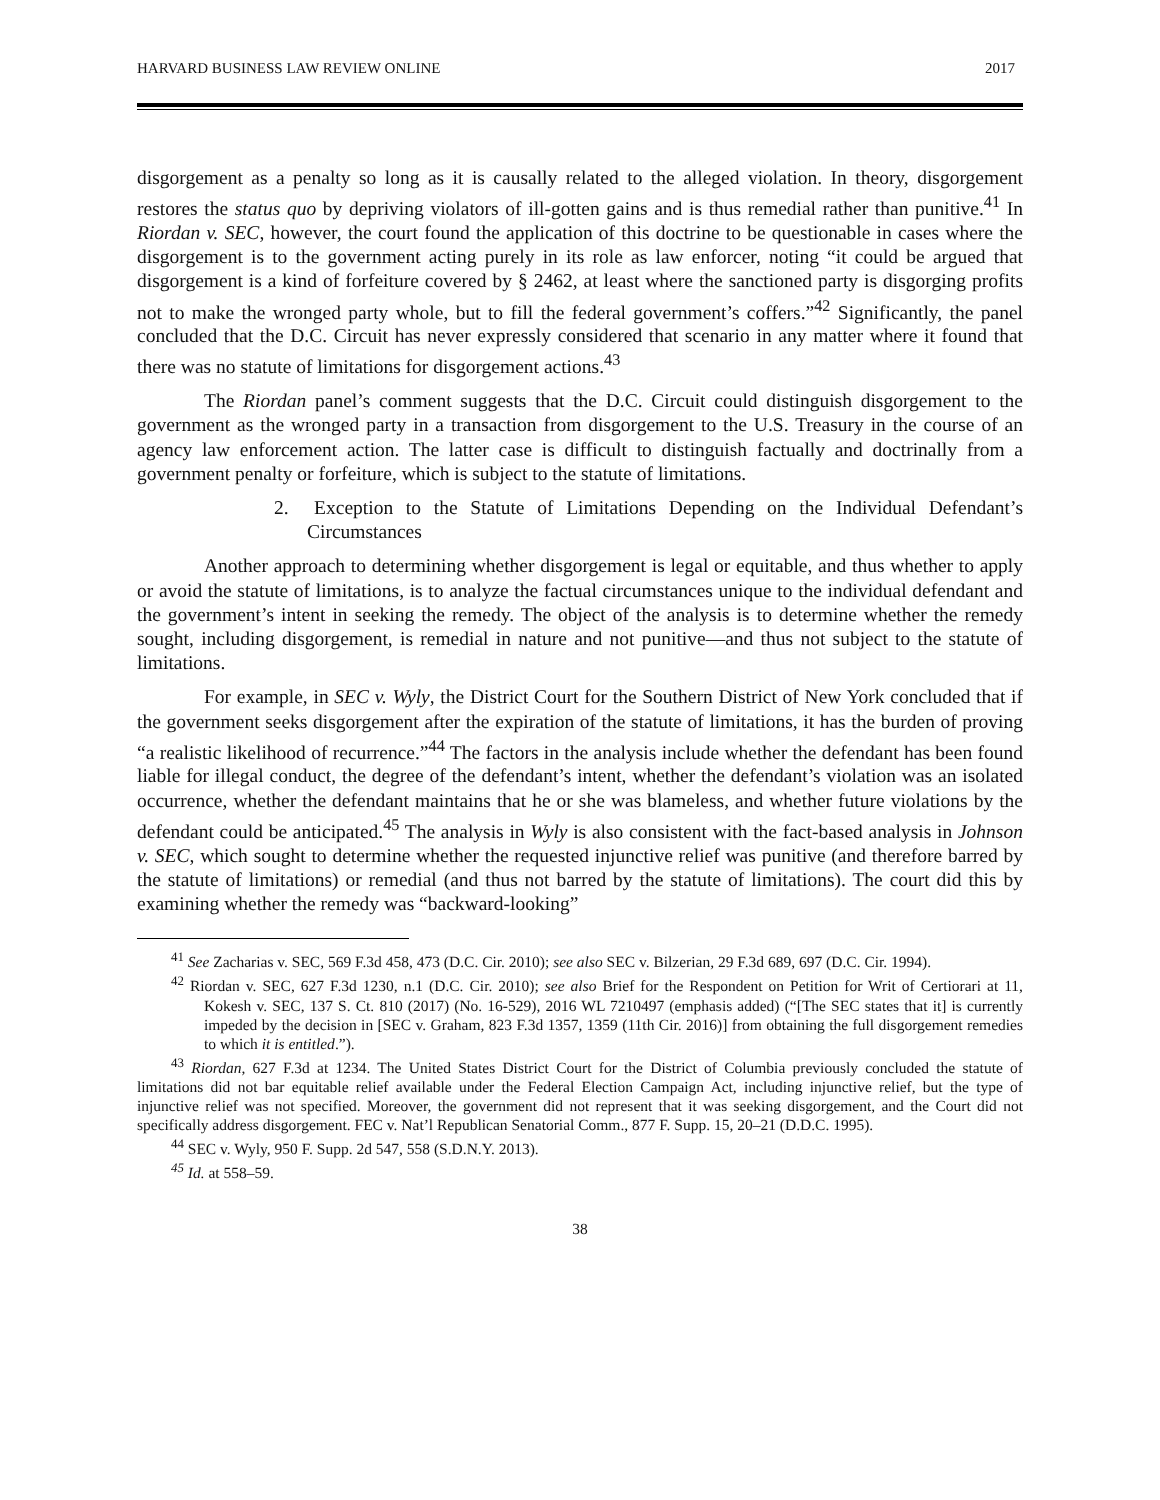HARVARD BUSINESS LAW REVIEW ONLINE 2017
disgorgement as a penalty so long as it is causally related to the alleged violation. In theory, disgorgement restores the status quo by depriving violators of ill-gotten gains and is thus remedial rather than punitive.<sup>41</sup> In Riordan v. SEC, however, the court found the application of this doctrine to be questionable in cases where the disgorgement is to the government acting purely in its role as law enforcer, noting “it could be argued that disgorgement is a kind of forfeiture covered by § 2462, at least where the sanctioned party is disgorging profits not to make the wronged party whole, but to fill the federal government’s coffers.”<sup>42</sup> Significantly, the panel concluded that the D.C. Circuit has never expressly considered that scenario in any matter where it found that there was no statute of limitations for disgorgement actions.<sup>43</sup>
The Riordan panel’s comment suggests that the D.C. Circuit could distinguish disgorgement to the government as the wronged party in a transaction from disgorgement to the U.S. Treasury in the course of an agency law enforcement action. The latter case is difficult to distinguish factually and doctrinally from a government penalty or forfeiture, which is subject to the statute of limitations.
2. Exception to the Statute of Limitations Depending on the Individual Defendant’s Circumstances
Another approach to determining whether disgorgement is legal or equitable, and thus whether to apply or avoid the statute of limitations, is to analyze the factual circumstances unique to the individual defendant and the government’s intent in seeking the remedy. The object of the analysis is to determine whether the remedy sought, including disgorgement, is remedial in nature and not punitive—and thus not subject to the statute of limitations.
For example, in SEC v. Wyly, the District Court for the Southern District of New York concluded that if the government seeks disgorgement after the expiration of the statute of limitations, it has the burden of proving “a realistic likelihood of recurrence.”<sup>44</sup> The factors in the analysis include whether the defendant has been found liable for illegal conduct, the degree of the defendant’s intent, whether the defendant’s violation was an isolated occurrence, whether the defendant maintains that he or she was blameless, and whether future violations by the defendant could be anticipated.<sup>45</sup> The analysis in Wyly is also consistent with the fact-based analysis in Johnson v. SEC, which sought to determine whether the requested injunctive relief was punitive (and therefore barred by the statute of limitations) or remedial (and thus not barred by the statute of limitations). The court did this by examining whether the remedy was “backward-looking”
<sup>41</sup> See Zacharias v. SEC, 569 F.3d 458, 473 (D.C. Cir. 2010); see also SEC v. Bilzerian, 29 F.3d 689, 697 (D.C. Cir. 1994).
<sup>42</sup> Riordan v. SEC, 627 F.3d 1230, n.1 (D.C. Cir. 2010); see also Brief for the Respondent on Petition for Writ of Certiorari at 11, Kokesh v. SEC, 137 S. Ct. 810 (2017) (No. 16-529), 2016 WL 7210497 (emphasis added) (“[The SEC states that it] is currently impeded by the decision in [SEC v. Graham, 823 F.3d 1357, 1359 (11th Cir. 2016)] from obtaining the full disgorgement remedies to which it is entitled.”).
<sup>43</sup> Riordan, 627 F.3d at 1234. The United States District Court for the District of Columbia previously concluded the statute of limitations did not bar equitable relief available under the Federal Election Campaign Act, including injunctive relief, but the type of injunctive relief was not specified. Moreover, the government did not represent that it was seeking disgorgement, and the Court did not specifically address disgorgement. FEC v. Nat’l Republican Senatorial Comm., 877 F. Supp. 15, 20–21 (D.D.C. 1995).
<sup>44</sup> SEC v. Wyly, 950 F. Supp. 2d 547, 558 (S.D.N.Y. 2013).
<sup>45</sup> Id. at 558–59.
38